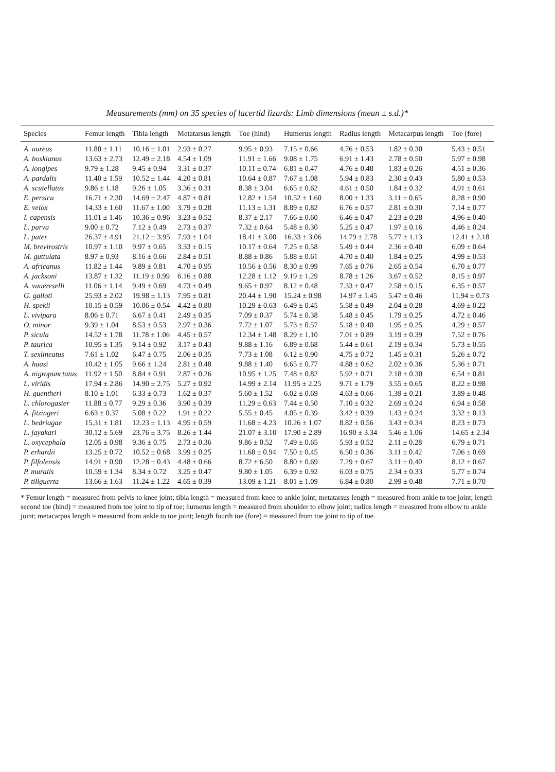Measurements (mm) on 35 species of lacertid lizards: Limb dimensions (mean ± s.d.)*
| Species | Femur length | Tibia length | Metatarsus length | Toe (hind) | Humerus length | Radius length | Metacarpus length | Toe (fore) |
| --- | --- | --- | --- | --- | --- | --- | --- | --- |
| A. aureus | 11.80 ± 1.11 | 10.16 ± 1.01 | 2.93 ± 0.27 | 9.95 ± 0.93 | 7.15 ± 0.66 | 4.76 ± 0.53 | 1.82 ± 0.30 | 5.43 ± 0.51 |
| A. boskianus | 13.63 ± 2.73 | 12.49 ± 2.18 | 4.54 ± 1.09 | 11.91 ± 1.66 | 9.08 ± 1.75 | 6.91 ± 1.43 | 2.78 ± 0.50 | 5.97 ± 0.98 |
| A. longipes | 9.79 ± 1.28 | 9.45 ± 0.94 | 3.31 ± 0.37 | 10.11 ± 0.74 | 6.81 ± 0.47 | 4.76 ± 0.48 | 1.83 ± 0.26 | 4.51 ± 0.36 |
| A. pardalis | 11.40 ± 1.59 | 10.52 ± 1.44 | 4.20 ± 0.81 | 10.64 ± 0.87 | 7.67 ± 1.08 | 5.94 ± 0.83 | 2.30 ± 0.43 | 5.80 ± 0.53 |
| A. scutellatus | 9.86 ± 1.18 | 9.26 ± 1.05 | 3.36 ± 0.31 | 8.38 ± 3.04 | 6.65 ± 0.62 | 4.61 ± 0.50 | 1.84 ± 0.32 | 4.91 ± 0.61 |
| E. persica | 16.71 ± 2.30 | 14.69 ± 2.47 | 4.87 ± 0.81 | 12.82 ± 1.54 | 10.52 ± 1.60 | 8.00 ± 1.33 | 3.11 ± 0.65 | 8.28 ± 0.90 |
| E. velox | 14.33 ± 1.60 | 11.67 ± 1.00 | 3.79 ± 0.28 | 11.13 ± 1.31 | 8.89 ± 0.82 | 6.76 ± 0.57 | 2.81 ± 0.30 | 7.14 ± 0.77 |
| I. capensis | 11.01 ± 1.46 | 10.36 ± 0.96 | 3.23 ± 0.52 | 8.37 ± 2.17 | 7.66 ± 0.60 | 6.46 ± 0.47 | 2.23 ± 0.28 | 4.96 ± 0.40 |
| L. parva | 9.00 ± 0.72 | 7.12 ± 0.49 | 2.73 ± 0.37 | 7.32 ± 0.64 | 5.48 ± 0.30 | 5.25 ± 0.47 | 1.97 ± 0.16 | 4.46 ± 0.24 |
| L. pater | 26.37 ± 4.91 | 21.12 ± 3.95 | 7.93 ± 1.04 | 18.41 ± 3.00 | 16.33 ± 3.06 | 14.79 ± 2.78 | 5.77 ± 1.13 | 12.41 ± 2.18 |
| M. brevirostris | 10.97 ± 1.10 | 9.97 ± 0.65 | 3.33 ± 0.15 | 10.17 ± 0.64 | 7.25 ± 0.58 | 5.49 ± 0.44 | 2.36 ± 0.40 | 6.09 ± 0.64 |
| M. guttulata | 8.97 ± 0.93 | 8.16 ± 0.66 | 2.84 ± 0.51 | 8.88 ± 0.86 | 5.88 ± 0.61 | 4.70 ± 0.40 | 1.84 ± 0.25 | 4.99 ± 0.53 |
| A. africanus | 11.82 ± 1.44 | 9.89 ± 0.81 | 4.70 ± 0.95 | 10.56 ± 0.56 | 8.30 ± 0.99 | 7.65 ± 0.76 | 2.65 ± 0.54 | 6.70 ± 0.77 |
| A. jacksoni | 13.87 ± 1.32 | 11.19 ± 0.99 | 6.16 ± 0.88 | 12.28 ± 1.12 | 9.19 ± 1.29 | 8.78 ± 1.26 | 3.67 ± 0.52 | 8.15 ± 0.97 |
| A. vauereselli | 11.06 ± 1.14 | 9.49 ± 0.69 | 4.73 ± 0.49 | 9.65 ± 0.97 | 8.12 ± 0.48 | 7.33 ± 0.47 | 2.58 ± 0.15 | 6.35 ± 0.57 |
| G. galloti | 25.93 ± 2.02 | 19.98 ± 1.13 | 7.95 ± 0.81 | 20.44 ± 1.90 | 15.24 ± 0.98 | 14.97 ± 1.45 | 5.47 ± 0.46 | 11.94 ± 0.73 |
| H. spekii | 10.15 ± 0.59 | 10.06 ± 0.54 | 4.42 ± 0.80 | 10.29 ± 0.63 | 6.49 ± 0.45 | 5.58 ± 0.49 | 2.04 ± 0.28 | 4.69 ± 0.22 |
| L. vivipara | 8.06 ± 0.71 | 6.67 ± 0.41 | 2.49 ± 0.35 | 7.09 ± 0.37 | 5.74 ± 0.38 | 5.48 ± 0.45 | 1.79 ± 0.25 | 4.72 ± 0.46 |
| O. minor | 9.39 ± 1.04 | 8.53 ± 0.53 | 2.97 ± 0.36 | 7.72 ± 1.07 | 5.73 ± 0.57 | 5.18 ± 0.40 | 1.95 ± 0.25 | 4.29 ± 0.57 |
| P. sicula | 14.52 ± 1.78 | 11.78 ± 1.06 | 4.45 ± 0.57 | 12.34 ± 1.48 | 8.29 ± 1.10 | 7.01 ± 0.89 | 3.19 ± 0.39 | 7.52 ± 0.76 |
| P. taurica | 10.95 ± 1.35 | 9.14 ± 0.92 | 3.17 ± 0.43 | 9.88 ± 1.16 | 6.89 ± 0.68 | 5.44 ± 0.61 | 2.19 ± 0.34 | 5.73 ± 0.55 |
| T. sexlineatus | 7.61 ± 1.02 | 6.47 ± 0.75 | 2.06 ± 0.35 | 7.73 ± 1.08 | 6.12 ± 0.90 | 4.75 ± 0.72 | 1.45 ± 0.31 | 5.26 ± 0.72 |
| A. haasi | 10.42 ± 1.05 | 9.66 ± 1.24 | 2.81 ± 0.48 | 9.88 ± 1.40 | 6.65 ± 0.77 | 4.88 ± 0.62 | 2.02 ± 0.36 | 5.36 ± 0.71 |
| A. nigropunctatus | 11.92 ± 1.50 | 8.84 ± 0.91 | 2.87 ± 0.26 | 10.95 ± 1.25 | 7.48 ± 0.82 | 5.92 ± 0.71 | 2.18 ± 0.30 | 6.54 ± 0.81 |
| L. viridis | 17.94 ± 2.86 | 14.90 ± 2.75 | 5.27 ± 0.92 | 14.99 ± 2.14 | 11.95 ± 2.25 | 9.71 ± 1.79 | 3.55 ± 0.65 | 8.22 ± 0.98 |
| H. guentheri | 8.10 ± 1.01 | 6.33 ± 0.73 | 1.62 ± 0.37 | 5.60 ± 1.52 | 6.02 ± 0.69 | 4.63 ± 0.66 | 1.39 ± 0.21 | 3.89 ± 0.48 |
| L. chlorogaster | 11.88 ± 0.77 | 9.29 ± 0.36 | 3.90 ± 0.39 | 11.29 ± 0.63 | 7.44 ± 0.50 | 7.10 ± 0.32 | 2.69 ± 0.24 | 6.94 ± 0.58 |
| A. fitzingeri | 6.63 ± 0.37 | 5.08 ± 0.22 | 1.91 ± 0.22 | 5.55 ± 0.45 | 4.05 ± 0.39 | 3.42 ± 0.39 | 1.43 ± 0.24 | 3.32 ± 0.13 |
| L. bedriagae | 15.31 ± 1.81 | 12.23 ± 1.13 | 4.95 ± 0.59 | 11.68 ± 4.23 | 10.26 ± 1.07 | 8.82 ± 0.56 | 3.43 ± 0.34 | 8.23 ± 0.73 |
| L. jayakari | 30.12 ± 5.69 | 23.76 ± 3.75 | 8.26 ± 1.44 | 21.07 ± 3.10 | 17.90 ± 2.89 | 16.90 ± 3.34 | 5.46 ± 1.06 | 14.65 ± 2.34 |
| L. oxycephala | 12.05 ± 0.98 | 9.36 ± 0.75 | 2.73 ± 0.36 | 9.86 ± 0.52 | 7.49 ± 0.65 | 5.93 ± 0.52 | 2.11 ± 0.28 | 6.79 ± 0.71 |
| P. erhardii | 13.25 ± 0.72 | 10.52 ± 0.68 | 3.99 ± 0.25 | 11.68 ± 0.94 | 7.50 ± 0.45 | 6.50 ± 0.36 | 3.11 ± 0.42 | 7.06 ± 0.69 |
| P. filfolensis | 14.91 ± 0.90 | 12.28 ± 0.43 | 4.48 ± 0.66 | 8.72 ± 6.50 | 8.80 ± 0.69 | 7.29 ± 0.67 | 3.11 ± 0.40 | 8.12 ± 0.67 |
| P. muralis | 10.59 ± 1.34 | 8.34 ± 0.72 | 3.25 ± 0.47 | 9.80 ± 1.05 | 6.39 ± 0.92 | 6.03 ± 0.75 | 2.34 ± 0.33 | 5.77 ± 0.74 |
| P. tiliguerta | 13.66 ± 1.63 | 11.24 ± 1.22 | 4.65 ± 0.39 | 13.09 ± 1.21 | 8.01 ± 1.09 | 6.84 ± 0.80 | 2.99 ± 0.48 | 7.71 ± 0.70 |
* Femur length = measured from pelvis to knee joint; tibia length = measured from knee to ankle joint; metatarsus length = measured from ankle to toe joint; length second toe (hind) = measured from toe joint to tip of toe; humerus length = measured from shoulder to elbow joint; radius length = measured from elbow to ankle joint; metacarpus length = measured from ankle to toe joint; length fourth toe (fore) = measured from toe joint to tip of toe.